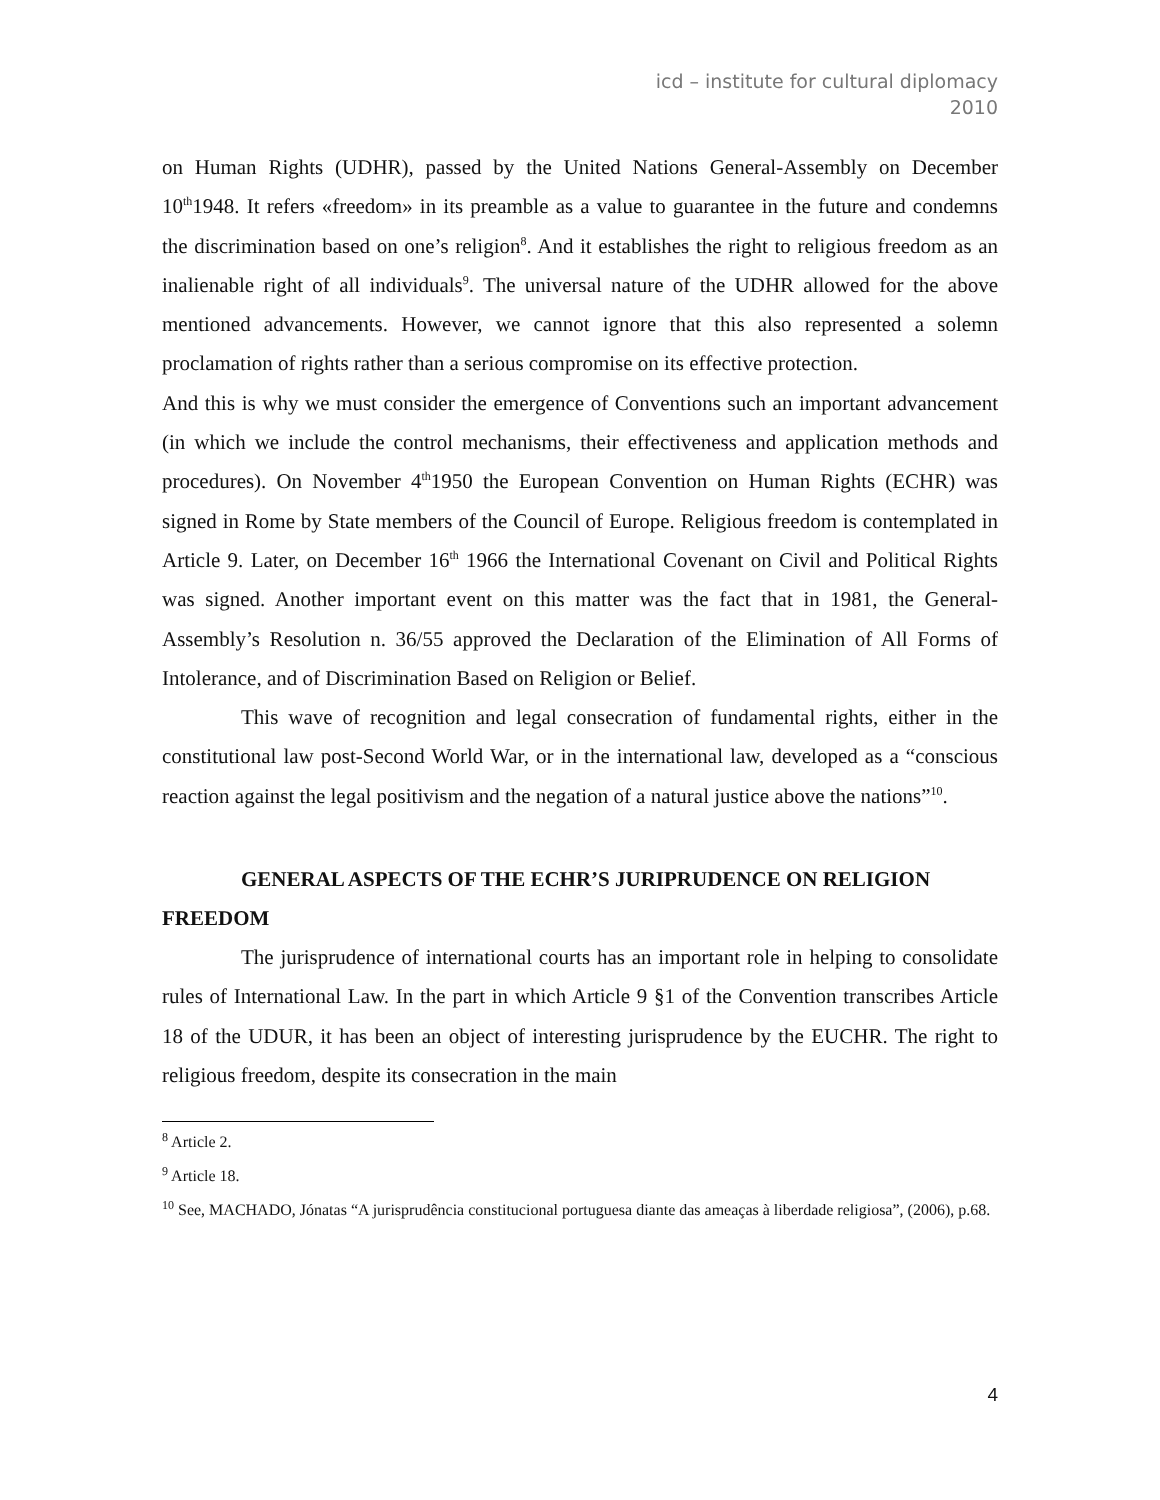icd – institute for cultural diplomacy
2010
on Human Rights (UDHR), passed by the United Nations General-Assembly on December 10<sup>th</sup>1948. It refers «freedom» in its preamble as a value to guarantee in the future and condemns the discrimination based on one’s religion<sup>8</sup>. And it establishes the right to religious freedom as an inalienable right of all individuals<sup>9</sup>. The universal nature of the UDHR allowed for the above mentioned advancements. However, we cannot ignore that this also represented a solemn proclamation of rights rather than a serious compromise on its effective protection.
And this is why we must consider the emergence of Conventions such an important advancement (in which we include the control mechanisms, their effectiveness and application methods and procedures). On November 4<sup>th</sup>1950 the European Convention on Human Rights (ECHR) was signed in Rome by State members of the Council of Europe. Religious freedom is contemplated in Article 9. Later, on December 16<sup>th</sup> 1966 the International Covenant on Civil and Political Rights was signed. Another important event on this matter was the fact that in 1981, the General-Assembly’s Resolution n. 36/55 approved the Declaration of the Elimination of All Forms of Intolerance, and of Discrimination Based on Religion or Belief.
This wave of recognition and legal consecration of fundamental rights, either in the constitutional law post-Second World War, or in the international law, developed as a “conscious reaction against the legal positivism and the negation of a natural justice above the nations”<sup>10</sup>.
GENERAL ASPECTS OF THE ECHR’S JURIPRUDENCE ON RELIGION FREEDOM
The jurisprudence of international courts has an important role in helping to consolidate rules of International Law. In the part in which Article 9 §1 of the Convention transcribes Article 18 of the UDUR, it has been an object of interesting jurisprudence by the EUCHR. The right to religious freedom, despite its consecration in the main
<sup>8</sup> Article 2.
<sup>9</sup> Article 18.
<sup>10</sup> See, MACHADO, Jónatas “A jurisprudência constitucional portuguesa diante das ameaças à liberdade religiosa”, (2006), p.68.
4